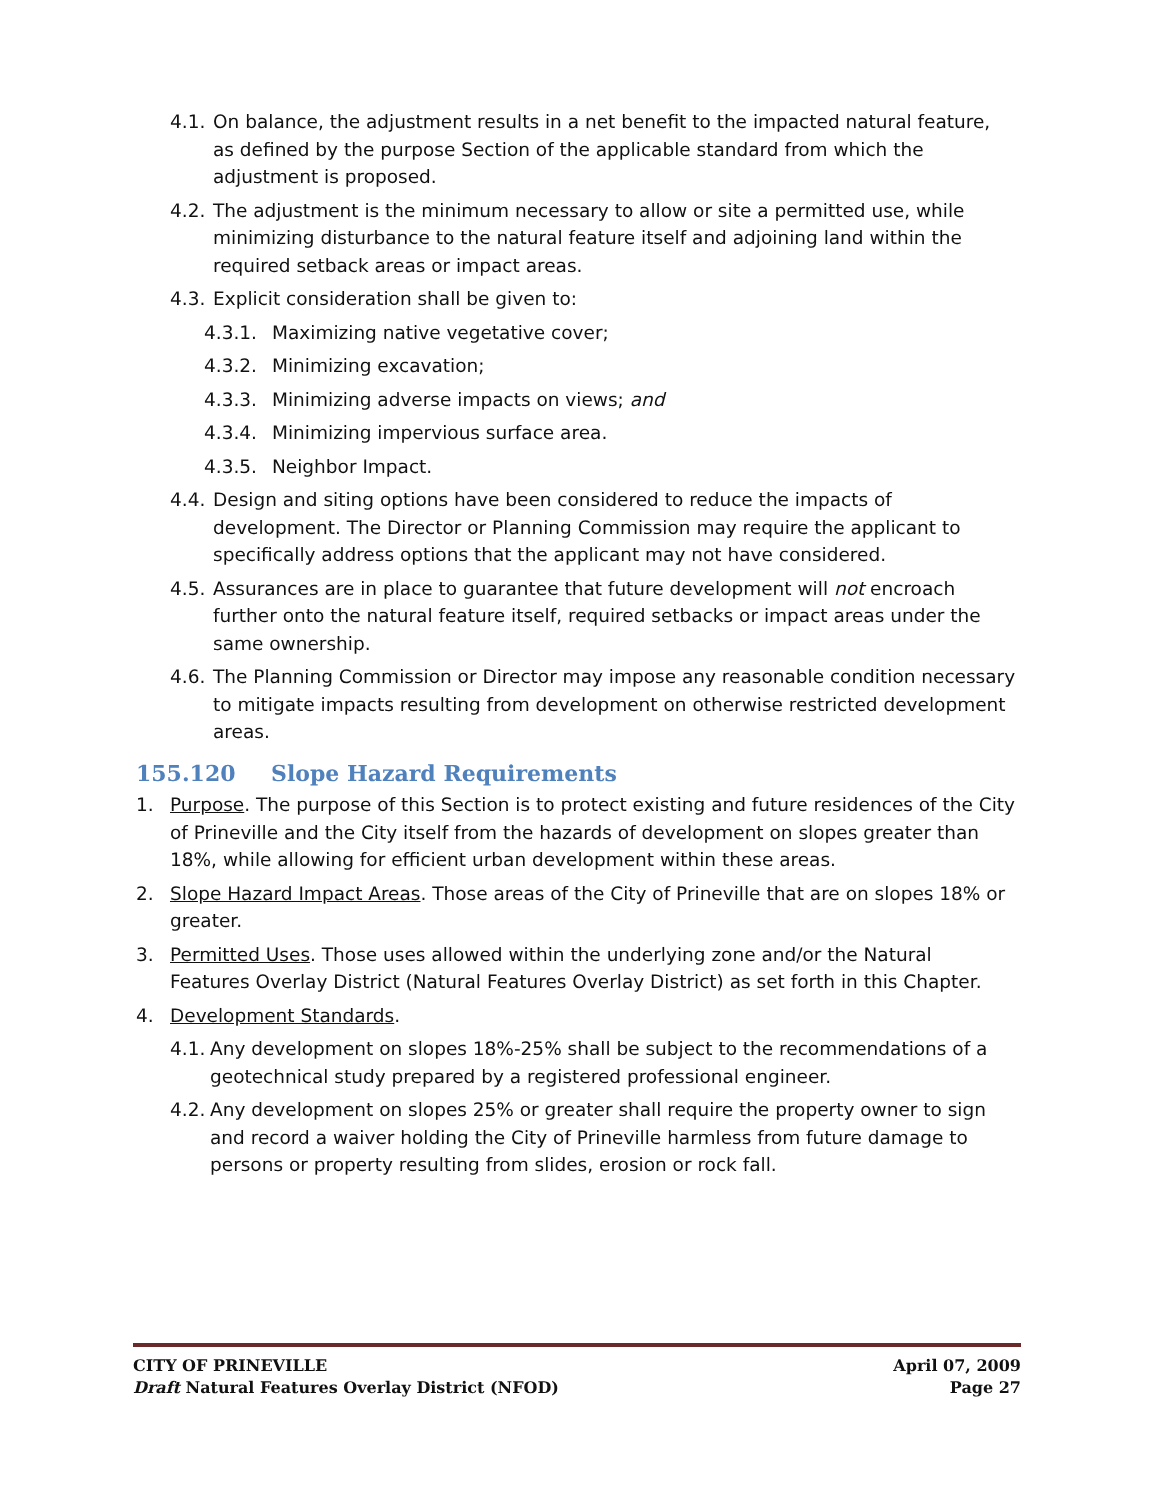4.1. On balance, the adjustment results in a net benefit to the impacted natural feature, as defined by the purpose Section of the applicable standard from which the adjustment is proposed.
4.2. The adjustment is the minimum necessary to allow or site a permitted use, while minimizing disturbance to the natural feature itself and adjoining land within the required setback areas or impact areas.
4.3. Explicit consideration shall be given to:
4.3.1. Maximizing native vegetative cover;
4.3.2. Minimizing excavation;
4.3.3. Minimizing adverse impacts on views; and
4.3.4. Minimizing impervious surface area.
4.3.5. Neighbor Impact.
4.4. Design and siting options have been considered to reduce the impacts of development. The Director or Planning Commission may require the applicant to specifically address options that the applicant may not have considered.
4.5. Assurances are in place to guarantee that future development will not encroach further onto the natural feature itself, required setbacks or impact areas under the same ownership.
4.6. The Planning Commission or Director may impose any reasonable condition necessary to mitigate impacts resulting from development on otherwise restricted development areas.
155.120 Slope Hazard Requirements
1. Purpose. The purpose of this Section is to protect existing and future residences of the City of Prineville and the City itself from the hazards of development on slopes greater than 18%, while allowing for efficient urban development within these areas.
2. Slope Hazard Impact Areas. Those areas of the City of Prineville that are on slopes 18% or greater.
3. Permitted Uses. Those uses allowed within the underlying zone and/or the Natural Features Overlay District (Natural Features Overlay District) as set forth in this Chapter.
4. Development Standards.
4.1. Any development on slopes 18%-25% shall be subject to the recommendations of a geotechnical study prepared by a registered professional engineer.
4.2. Any development on slopes 25% or greater shall require the property owner to sign and record a waiver holding the City of Prineville harmless from future damage to persons or property resulting from slides, erosion or rock fall.
CITY OF PRINEVILLE April 07, 2009
Draft Natural Features Overlay District (NFOD) Page 27